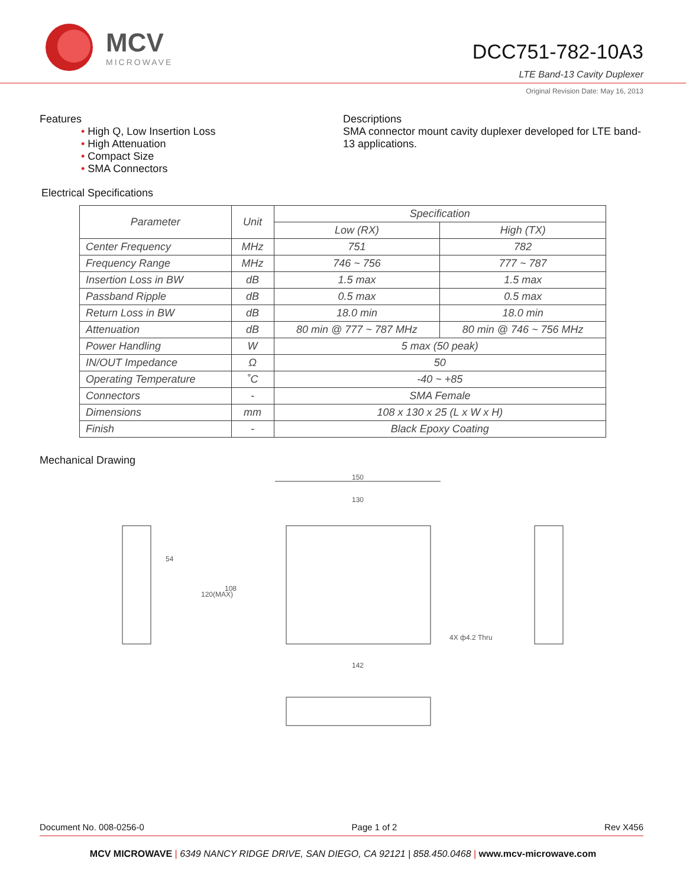MCV
MICROWAVE
DCC751-782-10A3
LTE Band-13 Cavity Duplexer
Original Revision Date: May 16, 2013
Features
• High Q, Low Insertion Loss
• High Attenuation
• Compact Size
• SMA Connectors
Descriptions
SMA connector mount cavity duplexer developed for LTE band-13 applications.
Electrical Specifications
| Parameter | Unit | Specification | |
| --- | --- | --- | --- |
| | | Low (RX) | High (TX) |
| Center Frequency | MHz | 751 | 782 |
| Frequency Range | MHz | 746 ~ 756 | 777 ~ 787 |
| Insertion Loss in BW | dB | 1.5 max | 1.5 max |
| Passband Ripple | dB | 0.5 max | 0.5 max |
| Return Loss in BW | dB | 18.0 min | 18.0 min |
| Attenuation | dB | 80 min @ 777 ~ 787 MHz | 80 min @ 746 ~ 756 MHz |
| Power Handling | W | 5 max (50 peak) | |
| IN/OUT Impedance | Ω | 50 | |
| Operating Temperature | ˚C | -40 ~ +85 | |
| Connectors | - | SMA Female | |
| Dimensions | mm | 108 x 130 x 25 (L x W x H) | |
| Finish | - | Black Epoxy Coating | |
Mechanical Drawing
150
130
142
4X ф4.2 Thru
54
120(MAX)
108
Document No. 008-0256-0 Page 1 of 2 Rev X456
MCV MICROWAVE | 6349 NANCY RIDGE DRIVE, SAN DIEGO, CA 92121 | 858.450.0468 | www.mcv-microwave.com